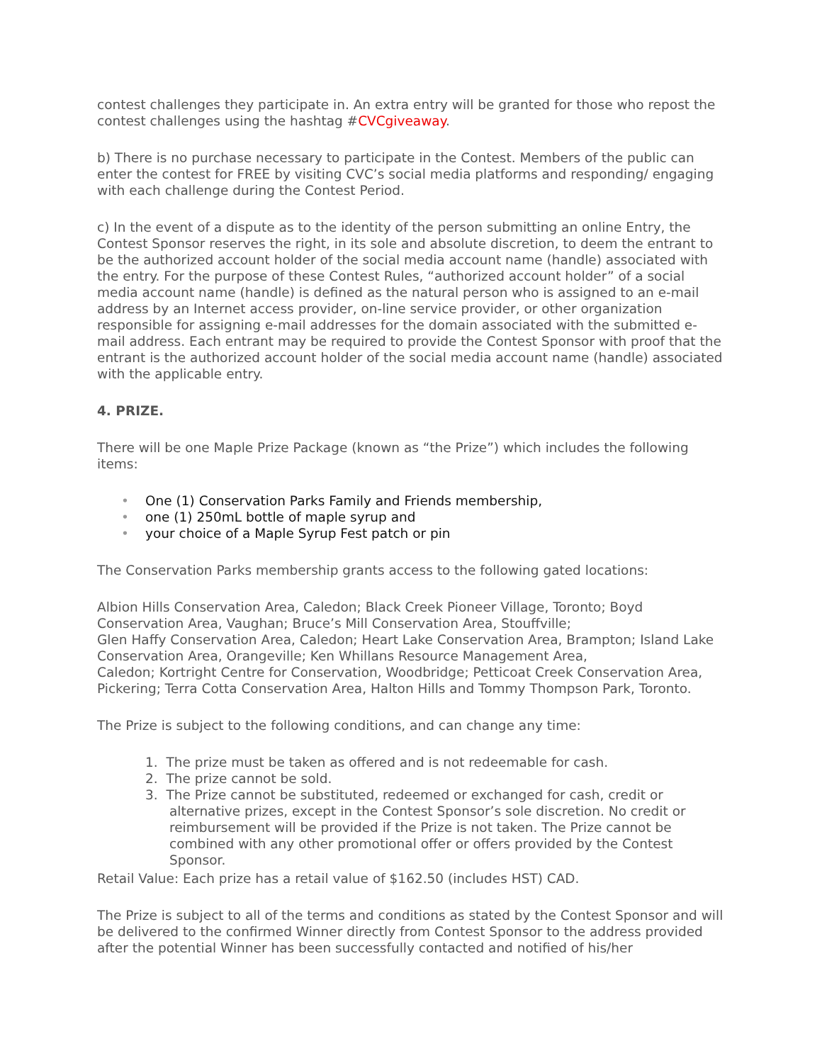contest challenges they participate in. An extra entry will be granted for those who repost the contest challenges using the hashtag #CVCgiveaway.
b) There is no purchase necessary to participate in the Contest. Members of the public can enter the contest for FREE by visiting CVC’s social media platforms and responding/ engaging with each challenge during the Contest Period.
c) In the event of a dispute as to the identity of the person submitting an online Entry, the Contest Sponsor reserves the right, in its sole and absolute discretion, to deem the entrant to be the authorized account holder of the social media account name (handle) associated with the entry. For the purpose of these Contest Rules, “authorized account holder” of a social media account name (handle) is defined as the natural person who is assigned to an e-mail address by an Internet access provider, on-line service provider, or other organization responsible for assigning e-mail addresses for the domain associated with the submitted e-mail address. Each entrant may be required to provide the Contest Sponsor with proof that the entrant is the authorized account holder of the social media account name (handle) associated with the applicable entry.
4. PRIZE.
There will be one Maple Prize Package (known as “the Prize”) which includes the following items:
• One (1) Conservation Parks Family and Friends membership,
• one (1) 250mL bottle of maple syrup and
• your choice of a Maple Syrup Fest patch or pin
The Conservation Parks membership grants access to the following gated locations:
Albion Hills Conservation Area, Caledon; Black Creek Pioneer Village, Toronto; Boyd Conservation Area, Vaughan; Bruce’s Mill Conservation Area, Stouffville;
Glen Haffy Conservation Area, Caledon; Heart Lake Conservation Area, Brampton; Island Lake Conservation Area, Orangeville; Ken Whillans Resource Management Area,
Caledon; Kortright Centre for Conservation, Woodbridge; Petticoat Creek Conservation Area, Pickering; Terra Cotta Conservation Area, Halton Hills and Tommy Thompson Park, Toronto.
The Prize is subject to the following conditions, and can change any time:
1. The prize must be taken as offered and is not redeemable for cash.
2. The prize cannot be sold.
3. The Prize cannot be substituted, redeemed or exchanged for cash, credit or alternative prizes, except in the Contest Sponsor’s sole discretion. No credit or reimbursement will be provided if the Prize is not taken. The Prize cannot be combined with any other promotional offer or offers provided by the Contest Sponsor.
Retail Value: Each prize has a retail value of $162.50 (includes HST) CAD.
The Prize is subject to all of the terms and conditions as stated by the Contest Sponsor and will be delivered to the confirmed Winner directly from Contest Sponsor to the address provided after the potential Winner has been successfully contacted and notified of his/her